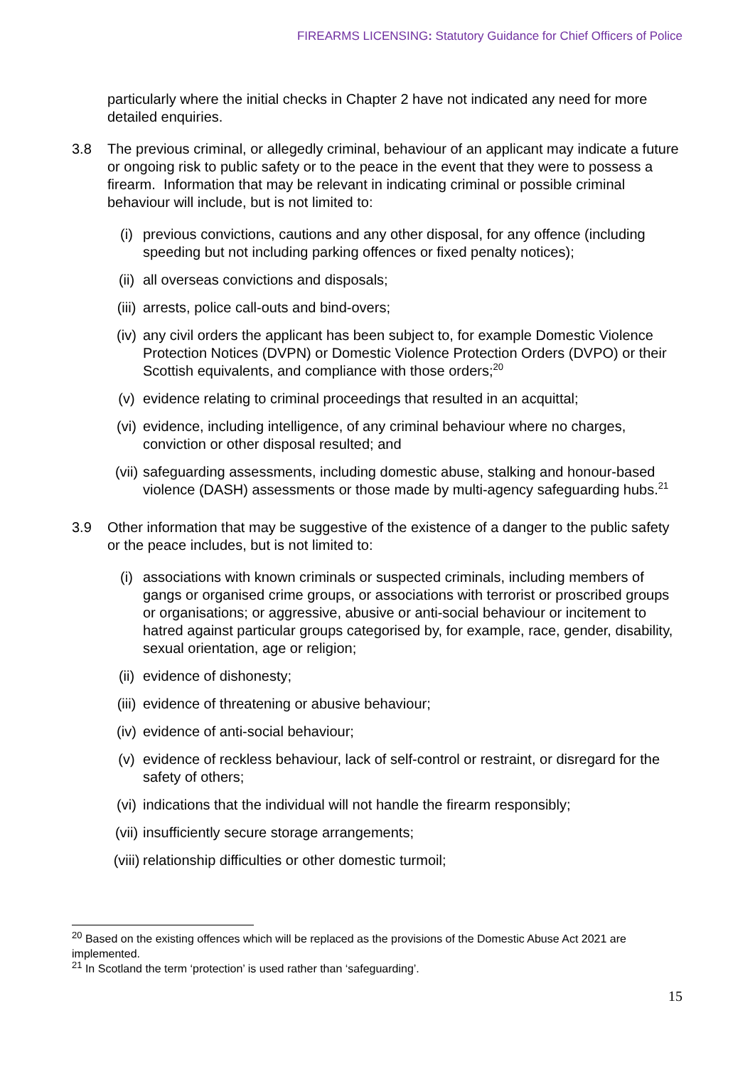FIREARMS LICENSING: Statutory Guidance for Chief Officers of Police
particularly where the initial checks in Chapter 2 have not indicated any need for more detailed enquiries.
3.8 The previous criminal, or allegedly criminal, behaviour of an applicant may indicate a future or ongoing risk to public safety or to the peace in the event that they were to possess a firearm. Information that may be relevant in indicating criminal or possible criminal behaviour will include, but is not limited to:
(i) previous convictions, cautions and any other disposal, for any offence (including speeding but not including parking offences or fixed penalty notices);
(ii) all overseas convictions and disposals;
(iii)
arrests, police call-outs and bind-overs;
(iv) any civil orders the applicant has been subject to, for example Domestic Violence Protection Notices (DVPN) or Domestic Violence Protection Orders (DVPO) or their Scottish equivalents, and compliance with those orders;<sup>20</sup>
(v) evidence relating to criminal proceedings that resulted in an acquittal;
(vi) evidence, including intelligence, of any criminal behaviour where no charges, conviction or other disposal resulted; and
(vii)
safeguarding assessments, including domestic abuse, stalking and honour-based violence (DASH) assessments or those made by multi-agency safeguarding hubs.<sup>21</sup>
3.9 Other information that may be suggestive of the existence of a danger to the public safety or the peace includes, but is not limited to:
(i) associations with known criminals or suspected criminals, including members of gangs or organised crime groups, or associations with terrorist or proscribed groups or organisations; or aggressive, abusive or anti-social behaviour or incitement to hatred against particular groups categorised by, for example, race, gender, disability, sexual orientation, age or religion;
(ii) evidence of dishonesty;
(iii)
evidence of threatening or abusive behaviour;
(iv) evidence of anti-social behaviour;
(v) evidence of reckless behaviour, lack of self-control or restraint, or disregard for the safety of others;
(vi) indications that the individual will not handle the firearm responsibly;
(vii)
insufficiently secure storage arrangements;
(viii)
relationship difficulties or other domestic turmoil;
<sup>20</sup> Based on the existing offences which will be replaced as the provisions of the Domestic Abuse Act 2021 are implemented.
<sup>21</sup> In Scotland the term ‘protection’ is used rather than ‘safeguarding’.
15